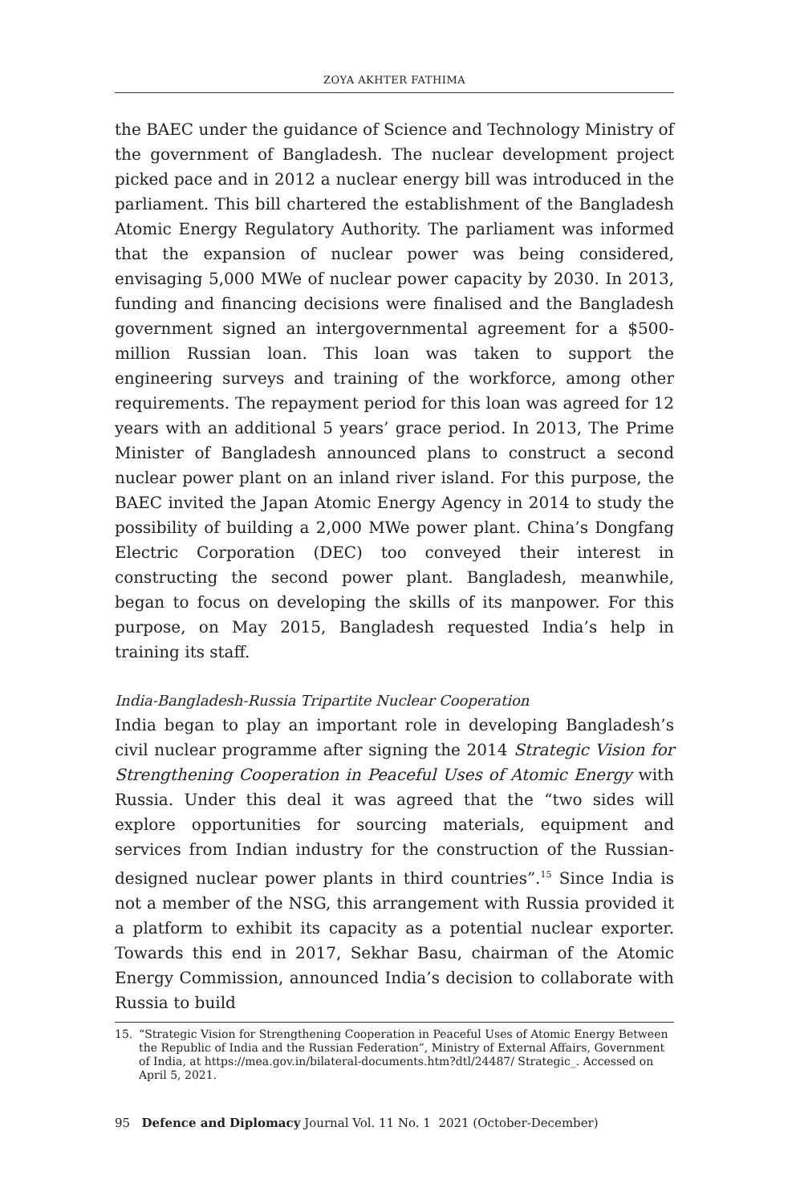ZOYA AKHTER FATHIMA
the BAEC under the guidance of Science and Technology Ministry of the government of Bangladesh. The nuclear development project picked pace and in 2012 a nuclear energy bill was introduced in the parliament. This bill chartered the establishment of the Bangladesh Atomic Energy Regulatory Authority. The parliament was informed that the expansion of nuclear power was being considered, envisaging 5,000 MWe of nuclear power capacity by 2030. In 2013, funding and financing decisions were finalised and the Bangladesh government signed an intergovernmental agreement for a $500-million Russian loan. This loan was taken to support the engineering surveys and training of the workforce, among other requirements. The repayment period for this loan was agreed for 12 years with an additional 5 years’ grace period. In 2013, The Prime Minister of Bangladesh announced plans to construct a second nuclear power plant on an inland river island. For this purpose, the BAEC invited the Japan Atomic Energy Agency in 2014 to study the possibility of building a 2,000 MWe power plant. China’s Dongfang Electric Corporation (DEC) too conveyed their interest in constructing the second power plant. Bangladesh, meanwhile, began to focus on developing the skills of its manpower. For this purpose, on May 2015, Bangladesh requested India’s help in training its staff.
India-Bangladesh-Russia Tripartite Nuclear Cooperation
India began to play an important role in developing Bangladesh’s civil nuclear programme after signing the 2014 Strategic Vision for Strengthening Cooperation in Peaceful Uses of Atomic Energy with Russia. Under this deal it was agreed that the “two sides will explore opportunities for sourcing materials, equipment and services from Indian industry for the construction of the Russian-designed nuclear power plants in third countries”.<sup>15</sup> Since India is not a member of the NSG, this arrangement with Russia provided it a platform to exhibit its capacity as a potential nuclear exporter. Towards this end in 2017, Sekhar Basu, chairman of the Atomic Energy Commission, announced India’s decision to collaborate with Russia to build
15. “Strategic Vision for Strengthening Cooperation in Peaceful Uses of Atomic Energy Between the Republic of India and the Russian Federation”, Ministry of External Affairs, Government of India, at https://mea.gov.in/bilateral-documents.htm?dtl/24487/ Strategic_. Accessed on April 5, 2021.
95 Defence and Diplomacy Journal Vol. 11 No. 1 2021 (October-December)